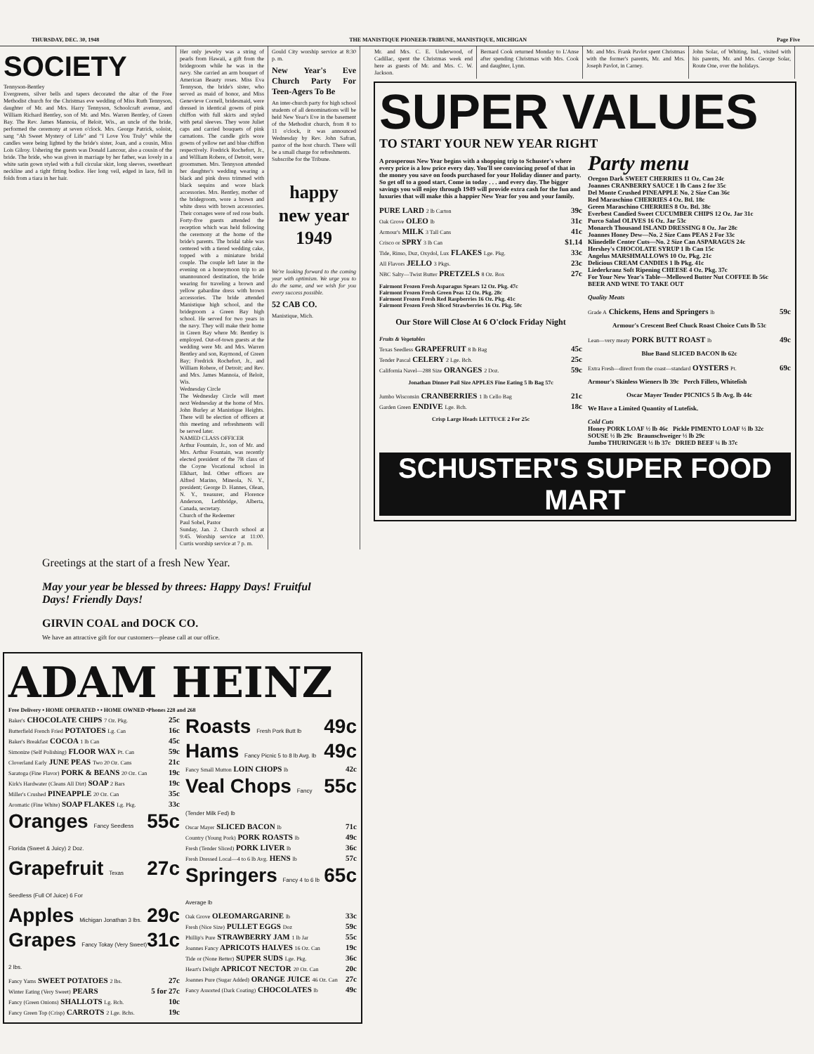THURSDAY, DEC. 30, 1948 THE MANISTIQUE PIONEER-TRIBUNE, MANISTIQUE, MICHIGAN Page Five
SOCIETY
Tennyson-Bentley
Evergreens, silver bells and tapers decorated the altar of the Free Methodist church for the Christmas eve wedding of Miss Ruth Tennyson, daughter of Mr. and Mrs. Harry Tennyson, Schoolcraft avenue, and William Richard Bentley, son of Mr. and Mrs. Warren Bentley, of Green Bay. The Rev. James Mannoia, of Beloit, Wis., an uncle of the bride, performed the ceremony at seven o'clock. Mrs. George Patrick, soloist, sang "Ah Sweet Mystery of Life" and "I Love You Truly" while the candles were being lighted by the bride's sister, Joan, and a cousin, Miss Lois Gilroy. Ushering the guests was Donald Lancour, also a cousin of the bride. The bride, who was given in marriage by her father, was lovely in a white satin gown styled with a full circular skirt, long sleeves, sweetheart neckline and a tight fitting bodice. Her long veil, edged in lace, fell in folds from a tiara in her hair.
Her only jewelry was a string of pearls from Hawaii, a gift from the bridegroom while he was in the navy. She carried an arm bouquet of American Beauty roses. Miss Eva Tennyson, the bride's sister, who served as maid of honor, and Miss Genevieve Cornell, bridesmaid, were dressed in identical gowns of pink chiffon with full skirts and styled with petal sleeves. They wore Juliet caps and carried bouquets of pink carnations. The candle girls wore gowns of yellow net and blue chiffon respectively. Fredrick Rochefort, Jr., and William Robere, of Detroit, were groomsmen. Mrs. Tennyson attended her daughter's wedding wearing a black and pink dress trimmed with black sequins and wore black accessories. Mrs. Bentley, mother of the bridegroom, wore a brown and white dress with brown accessories. Their corsages were of red rose buds. Forty-five guests attended the reception which was held following the ceremony at the home of the bride's parents. The bridal table was centered with a tiered wedding cake, topped with a miniature bridal couple. The couple left later in the evening on a honeymoon trip to an unannounced destination, the bride wearing for traveling a brown and yellow gabardine dress with brown accessories. The bride attended Manistique high school, and the bridegroom a Green Bay high school. He served for two years in the navy. They will make their home in Green Bay where Mr. Bentley is employed. Out-of-town guests at the wedding were Mr. and Mrs. Warren Bentley and son, Raymond, of Green Bay; Fredrick Rochefort, Jr., and William Robere, of Detroit; and Rev. and Mrs. James Mannoia, of Beloit, Wis.
Wednesday Circle
The Wednesday Circle will meet next Wednesday at the home of Mrs. John Burley at Manistique Heights. There will be election of officers at this meeting and refreshments will be served later.
NAMED CLASS OFFICER
Arthur Fountain, Jr., son of Mr. and Mrs. Arthur Fountain, was recently elected president of the 7B class of the Coyne Vocational school in Elkhart, Ind. Other officers are Alfred Marino, Mineola, N. Y., president; George D. Hannes, Olean, N. Y., treasurer, and Florence Anderson, Lethbridge, Alberta, Canada, secretary.
Church of the Redeemer
Paul Sobel, Pastor
Sunday, Jan. 2. Church school at 9:45. Worship service at 11:00. Curtis worship service at 7 p. m.
Gould City worship service at 8:30 p. m.
New Year's Eve Church Party For Teen-Agers To Be
An inter-church party for high school students of all denominations will be held New Year's Eve in the basement of the Methodist church, from 8 to 11 o'clock, it was announced Wednesday by Rev. John Safran, pastor of the host church. There will be a small charge for refreshments.
Subscribe for the Tribune.
happy new year 1949
We're looking forward to the coming year with optimism. We urge you to do the same, and we wish for you every success possible.
52 CAB CO.
Manistique, Mich.
Greetings at the start of a fresh New Year.
May your year be blessed by threes: Happy Days! Fruitful Days! Friendly Days!
GIRVIN COAL and DOCK CO.
We have an attractive gift for our customers—please call at our office.
ADAM HEINZ
Free Delivery • HOME OPERATED • • HOME OWNED •Phones 228 and 268
Baker's CHOCOLATE CHIPS 7 Oz. Pkg. 25c
Butterfield French Fried POTATOES Lg. Can 16c
Baker's Breakfast COCOA 1 lb Can 45c
Simonize (Self Polishing) FLOOR WAX Pt. Can 59c
Cloverland Early JUNE PEAS Two 20 Oz. Cans 21c
Saratoga (Fine Flavor) PORK & BEANS 20 Oz. Can 19c
Kirk's Hardwater (Cleans All Dirt) SOAP 2 Bars 19c
Miller's Crushed PINEAPPLE 20 Oz. Can 35c
Aromatic (Fine White) SOAP FLAKES Lg. Pkg. 33c
Oranges Fancy Seedless Florida (Sweet & Juicy) 2 Doz. 55c
Grapefruit Texas Seedless (Full Of Juice) 6 For 27c
Apples Michigan Jonathan 3 lbs. 29c
Grapes Fancy Tokay (Very Sweet) 2 lbs. 31c
Fancy Yams SWEET POTATOES 2 lbs. 27c
Winter Eating (Very Sweet) PEARS 5 for 27c
Fancy (Green Onions) SHALLOTS Lg. Bch. 10c
Fancy Green Top (Crisp) CARROTS 2 Lge. Bchs. 19c
Roasts Fresh Pork Butt lb 49c
Hams Fancy Picnic 5 to 8 lb Avg. lb 49c
Fancy Small Mutton LOIN CHOPS lb 42c
Veal Chops Fancy (Tender Milk Fed) lb 55c
Oscar Mayer SLICED BACON lb 71c
Country (Young Pork) PORK ROASTS lb 49c
Fresh (Tender Sliced) PORK LIVER lb 36c
Fresh Dressed Local—4 to 6 lb Avg. HENS lb 57c
Springers Fancy 4 to 6 lb Average lb 65c
Oak Grove OLEOMARGARINE lb 33c
Fresh (Nice Size) PULLET EGGS Doz 59c
Phillip's Pure STRAWBERRY JAM 1 lb Jar 55c
Joannes Fancy APRICOTS HALVES 16 Oz. Can 19c
Tide or (None Better) SUPER SUDS Lge. Pkg. 36c
Heart's Delight APRICOT NECTOR 20 Oz. Can 20c
Joannes Pure (Sugar Added) ORANGE JUICE 46 Oz. Can 27c
Fancy Assorted (Dark Coating) CHOCOLATES lb 49c
Mr. and Mrs. C. E. Underwood, of Cadillac, spent the Christmas week end here as guests of Mr. and Mrs. C. W. Jackson.
Bernard Cook returned Monday to L'Anse after spending Christmas with Mrs. Cook and daughter, Lynn.
Mr. and Mrs. Frank Pavlot spent Christmas with the former's parents, Mr. and Mrs. Joseph Pavlot, in Carney.
John Solar, of Whiting, Ind., visited with his parents, Mr. and Mrs. George Solar, Route One, over the holidays.
SUPER VALUES
TO START YOUR NEW YEAR RIGHT
A prosperous New Year begins with a shopping trip to Schuster's where every price is a low price every day. You'll see convincing proof of that in the money you save on foods purchased for your Holiday dinner and party. So get off to a good start. Come in today . . . and every day. The bigger savings you will enjoy through 1949 will provide extra cash for the fun and luxuries that will make this a happier New Year for you and your family.
PURE LARD 2 lb Carton 39c
Oak Grove OLEO lb 31c
Armour's MILK 3 Tall Cans 41c
Crisco or SPRY 3 lb Can $1.14
Tide, Rinso, Duz, Oxydol, Lux FLAKES Lge. Pkg. 33c
All Flavors JELLO 3 Pkgs. 23c
NBC Salty—Twist Butter PRETZELS 8 Oz. Box 27c
Fairmont Frozen Fresh Asparagus Spears 12 Oz. Pkg. 47c
Fairmont Frozen Fresh Green Peas 12 Oz. Pkg. 28c
Fairmont Frozen Fresh Red Raspberries 16 Oz. Pkg. 41c
Fairmont Frozen Fresh Sliced Strawberries 16 Oz. Pkg. 50c
Our Store Will Close At 6 O'clock Friday Night
Fruits & Vegetables
Texas Seedless GRAPEFRUIT 8 lb Bag 45c
Tender Pascal CELERY 2 Lge. Bch. 25c
California Navel—288 Size ORANGES 2 Doz. 59c
Jonathan Dinner Pail Size APPLES Fine Eating 5 lb Bag 57c
Jumbo Wisconsin CRANBERRIES 1 lb Cello Bag 21c
Garden Green ENDIVE Lge. Bch. 18c
Crisp Large Heads LETTUCE 2 For 25c
Party menu
Oregon Dark SWEET CHERRIES 11 Oz. Can 24c
Joannes CRANBERRY SAUCE 1 lb Cans 2 for 35c
Del Monte Crushed PINEAPPLE No. 2 Size Can 36c
Red Maraschino CHERRIES 4 Oz. Btl. 18c
Green Maraschino CHERRIES 8 Oz. Btl. 38c
Everbest Candied Sweet CUCUMBER CHIPS 12 Oz. Jar 31c
Purco Salad OLIVES 16 Oz. Jar 53c
Monarch Thousand ISLAND DRESSING 8 Oz. Jar 28c
Joannes Honey Dew—No. 2 Size Cans PEAS 2 For 33c
Klinedelle Center Cuts—No. 2 Size Can ASPARAGUS 24c
Hershey's CHOCOLATE SYRUP 1 lb Can 15c
Angelus MARSHMALLOWS 10 Oz. Pkg. 21c
Delicious CREAM CANDIES 1 lb Pkg. 41c
Liederkranz Soft Ripening CHEESE 4 Oz. Pkg. 37c
For Your New Year's Table—Mellowed Butter Nut COFFEE lb 56c
BEER AND WINE TO TAKE OUT
Quality Meats
Grade A Chickens, Hens and Springers lb 59c
Armour's Crescent Beef Chuck Roast Choice Cuts lb 53c
Lean—very meaty PORK BUTT ROAST lb 49c
Blue Band SLICED BACON lb 62c
Extra Fresh—direct from the coast—standard OYSTERS Pt. 69c
Armour's Skinless Wieners lb 39c Perch Fillets, Whitefish
Oscar Mayer Tender PICNICS 5 lb Avg. lb 44c
We Have a Limited Quantity of Lutefisk.
Cold Cuts
Honey PORK LOAF ½ lb 46c Pickle PIMENTO LOAF ½ lb 32c
SOUSE ½ lb 29c Braunschweiger ½ lb 29c
Jumbo THURINGER ½ lb 37c DRIED BEEF ¼ lb 37c
SCHUSTER'S SUPER FOOD MART